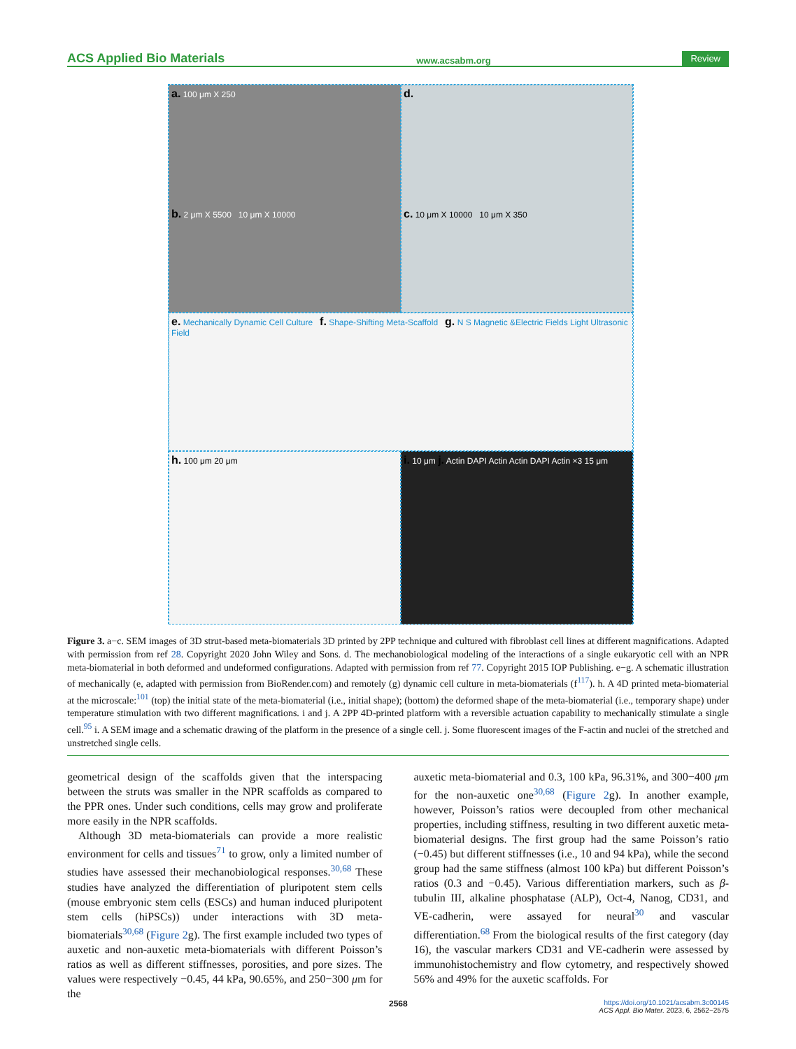ACS Applied Bio Materials www.acsabm.org Review
a. 100 μm X 250
b. 2 μm X 5500 10 μm X 10000
d.
c. 10 μm X 10000 10 μm X 350
e. Mechanically Dynamic Cell Culture f. Shape-Shifting Meta-Scaffold g. N S Magnetic &Electric Fields Light Ultrasonic Field
h. 100 μm 20 μm
i. 10 μm j. Actin DAPI Actin Actin DAPI Actin ×3 15 μm
Figure 3. a−c. SEM images of 3D strut-based meta-biomaterials 3D printed by 2PP technique and cultured with fibroblast cell lines at different magnifications. Adapted with permission from ref 28. Copyright 2020 John Wiley and Sons. d. The mechanobiological modeling of the interactions of a single eukaryotic cell with an NPR meta-biomaterial in both deformed and undeformed configurations. Adapted with permission from ref 77. Copyright 2015 IOP Publishing. e−g. A schematic illustration of mechanically (e, adapted with permission from BioRender.com) and remotely (g) dynamic cell culture in meta-biomaterials (f<sup>117</sup>). h. A 4D printed meta-biomaterial at the microscale:<sup>101</sup> (top) the initial state of the meta-biomaterial (i.e., initial shape); (bottom) the deformed shape of the meta-biomaterial (i.e., temporary shape) under temperature stimulation with two different magnifications. i and j. A 2PP 4D-printed platform with a reversible actuation capability to mechanically stimulate a single cell.<sup>95</sup> i. A SEM image and a schematic drawing of the platform in the presence of a single cell. j. Some fluorescent images of the F-actin and nuclei of the stretched and unstretched single cells.
geometrical design of the scaffolds given that the interspacing between the struts was smaller in the NPR scaffolds as compared to the PPR ones. Under such conditions, cells may grow and proliferate more easily in the NPR scaffolds.
Although 3D meta-biomaterials can provide a more realistic environment for cells and tissues<sup>71</sup> to grow, only a limited number of studies have assessed their mechanobiological responses.<sup>30,68</sup> These studies have analyzed the differentiation of pluripotent stem cells (mouse embryonic stem cells (ESCs) and human induced pluripotent stem cells (hiPSCs)) under interactions with 3D meta-biomaterials<sup>30,68</sup> (Figure 2g). The first example included two types of auxetic and non-auxetic meta-biomaterials with different Poisson’s ratios as well as different stiffnesses, porosities, and pore sizes. The values were respectively −0.45, 44 kPa, 90.65%, and 250−300 μm for the
auxetic meta-biomaterial and 0.3, 100 kPa, 96.31%, and 300−400 μm for the non-auxetic one<sup>30,68</sup> (Figure 2g). In another example, however, Poisson’s ratios were decoupled from other mechanical properties, including stiffness, resulting in two different auxetic meta-biomaterial designs. The first group had the same Poisson’s ratio (−0.45) but different stiffnesses (i.e., 10 and 94 kPa), while the second group had the same stiffness (almost 100 kPa) but different Poisson’s ratios (0.3 and −0.45). Various differentiation markers, such as β-tubulin III, alkaline phosphatase (ALP), Oct-4, Nanog, CD31, and VE-cadherin, were assayed for neural<sup>30</sup> and vascular differentiation.<sup>68</sup> From the biological results of the first category (day 16), the vascular markers CD31 and VE-cadherin were assessed by immunohistochemistry and flow cytometry, and respectively showed 56% and 49% for the auxetic scaffolds. For
2568 https://doi.org/10.1021/acsabm.3c00145
ACS Appl. Bio Mater. 2023, 6, 2562−2575